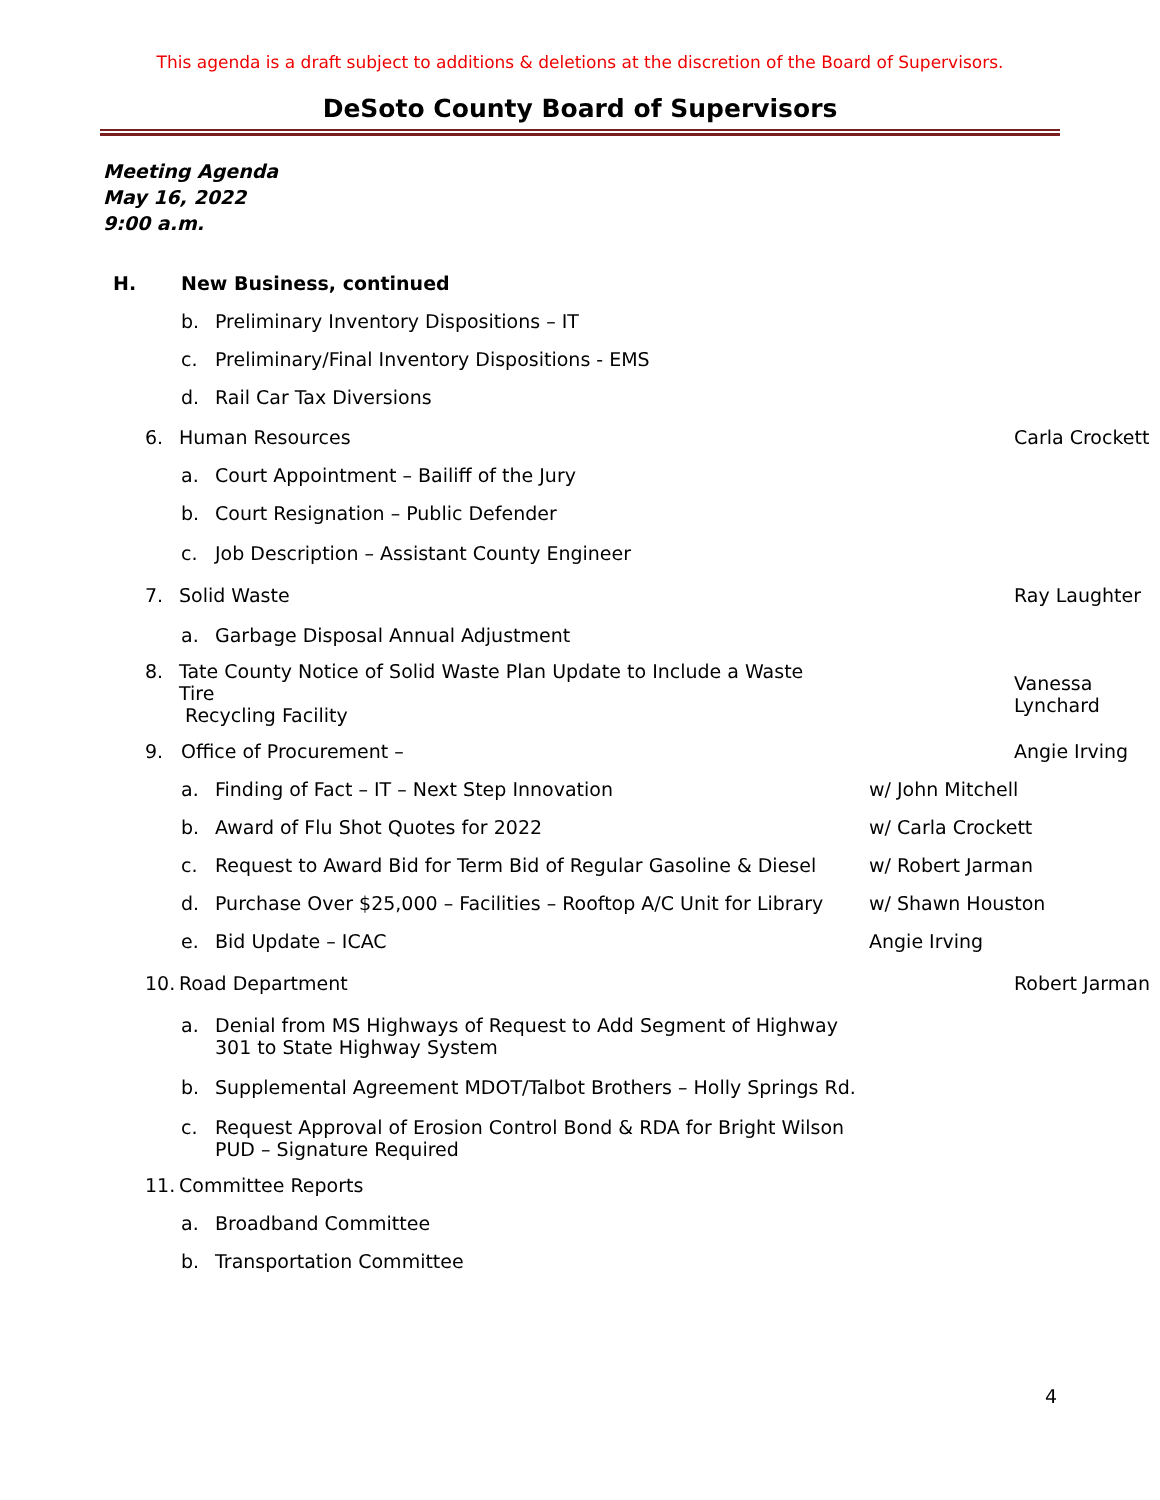This agenda is a draft subject to additions & deletions at the discretion of the Board of Supervisors.
DeSoto County Board of Supervisors
Meeting Agenda
May 16, 2022
9:00 a.m.
H. New Business, continued
b. Preliminary Inventory Dispositions – IT
c. Preliminary/Final Inventory Dispositions - EMS
d. Rail Car Tax Diversions
6. Human Resources Carla Crockett
a. Court Appointment – Bailiff of the Jury
b. Court Resignation – Public Defender
c. Job Description – Assistant County Engineer
7. Solid Waste Ray Laughter
a. Garbage Disposal Annual Adjustment
8. Tate County Notice of Solid Waste Plan Update to Include a Waste Tire
Recycling Facility
Vanessa Lynchard
9. Office of Procurement – Angie Irving
a. Finding of Fact – IT – Next Step Innovation w/ John Mitchell
b. Award of Flu Shot Quotes for 2022 w/ Carla Crockett
c. Request to Award Bid for Term Bid of Regular Gasoline & Diesel w/ Robert Jarman
d. Purchase Over $25,000 – Facilities – Rooftop A/C Unit for Library w/ Shawn Houston
e. Bid Update – ICAC Angie Irving
10. Road Department Robert Jarman
a. Denial from MS Highways of Request to Add Segment of Highway
301 to State Highway System
b. Supplemental Agreement MDOT/Talbot Brothers – Holly Springs Rd.
c. Request Approval of Erosion Control Bond & RDA for Bright Wilson
PUD – Signature Required
11. Committee Reports
a. Broadband Committee
b. Transportation Committee
4